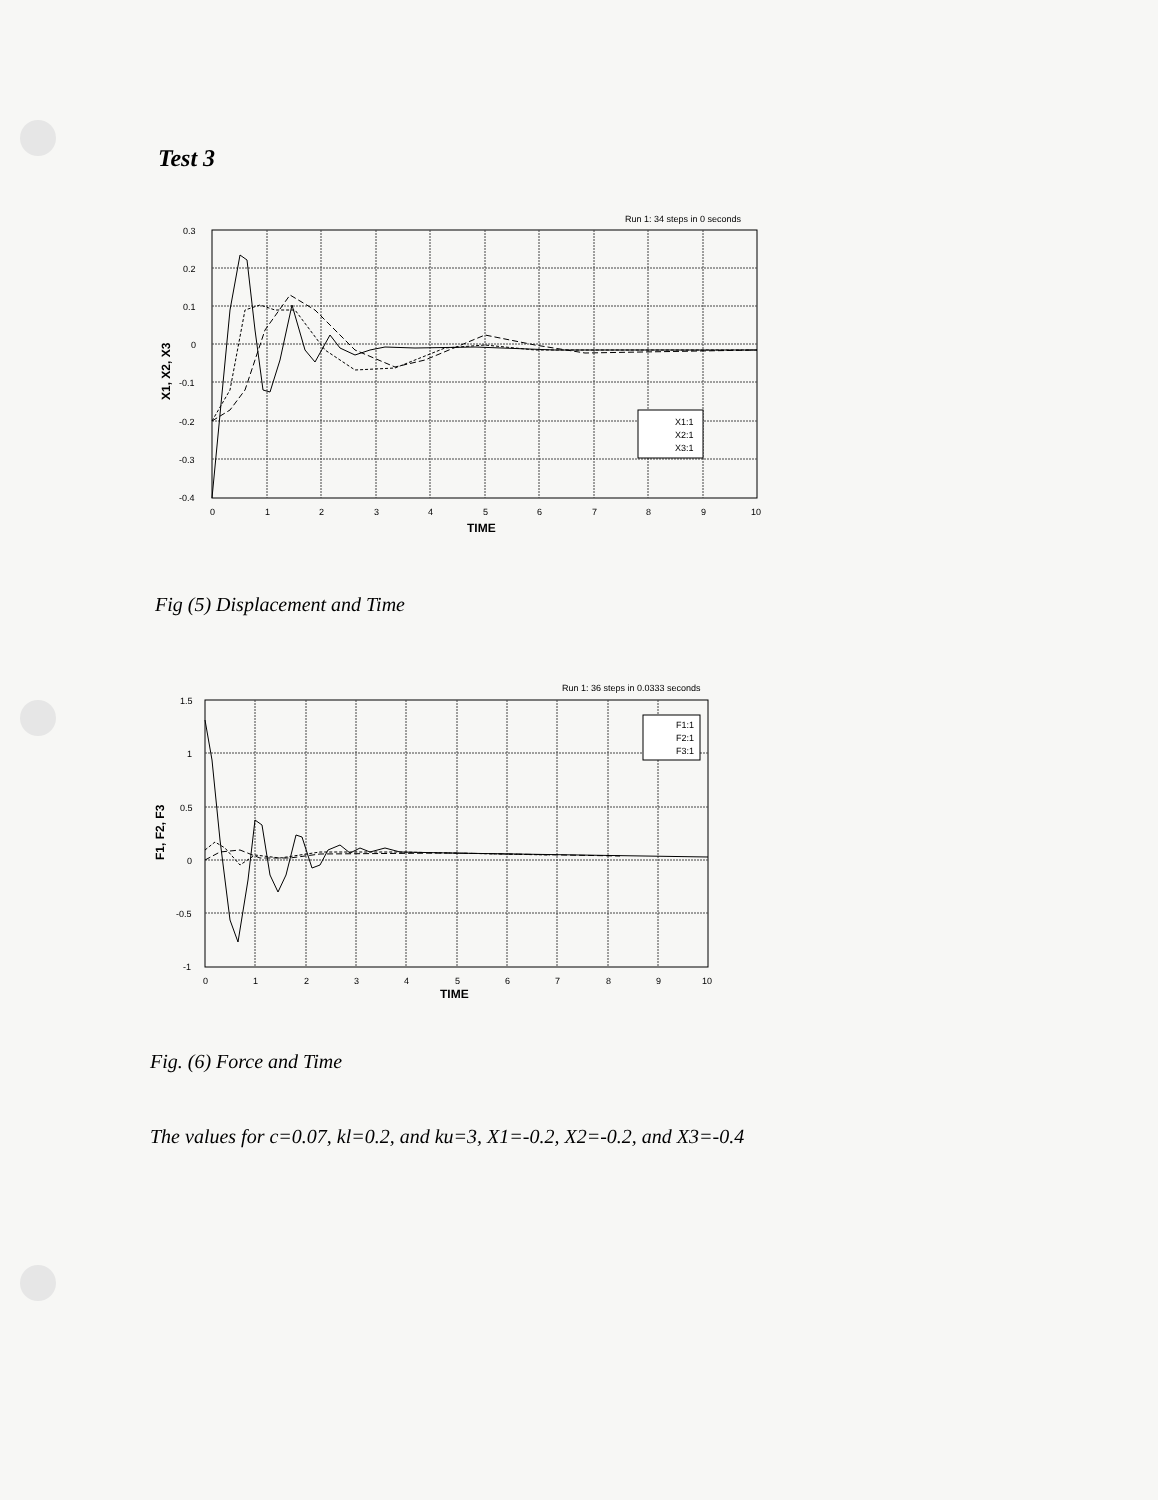Test 3
Run 1: 34 steps in 0 seconds
X1:1
X2:1
X3:1
0.3
0.2
0.1
0
-0.1
-0.2
-0.3
-0.4
0
1
2
3
4
5
6
7
8
9
10
TIME
X1, X2, X3
Fig (5) Displacement and Time
Run 1: 36 steps in 0.0333 seconds
F1:1
F2:1
F3:1
1.5
1
0.5
0
-0.5
-1
0
1
2
3
4
5
6
7
8
9
10
TIME
F1, F2, F3
Fig. (6) Force and Time
The values for c=0.07, kl=0.2, and ku=3, X1=-0.2, X2=-0.2, and X3=-0.4